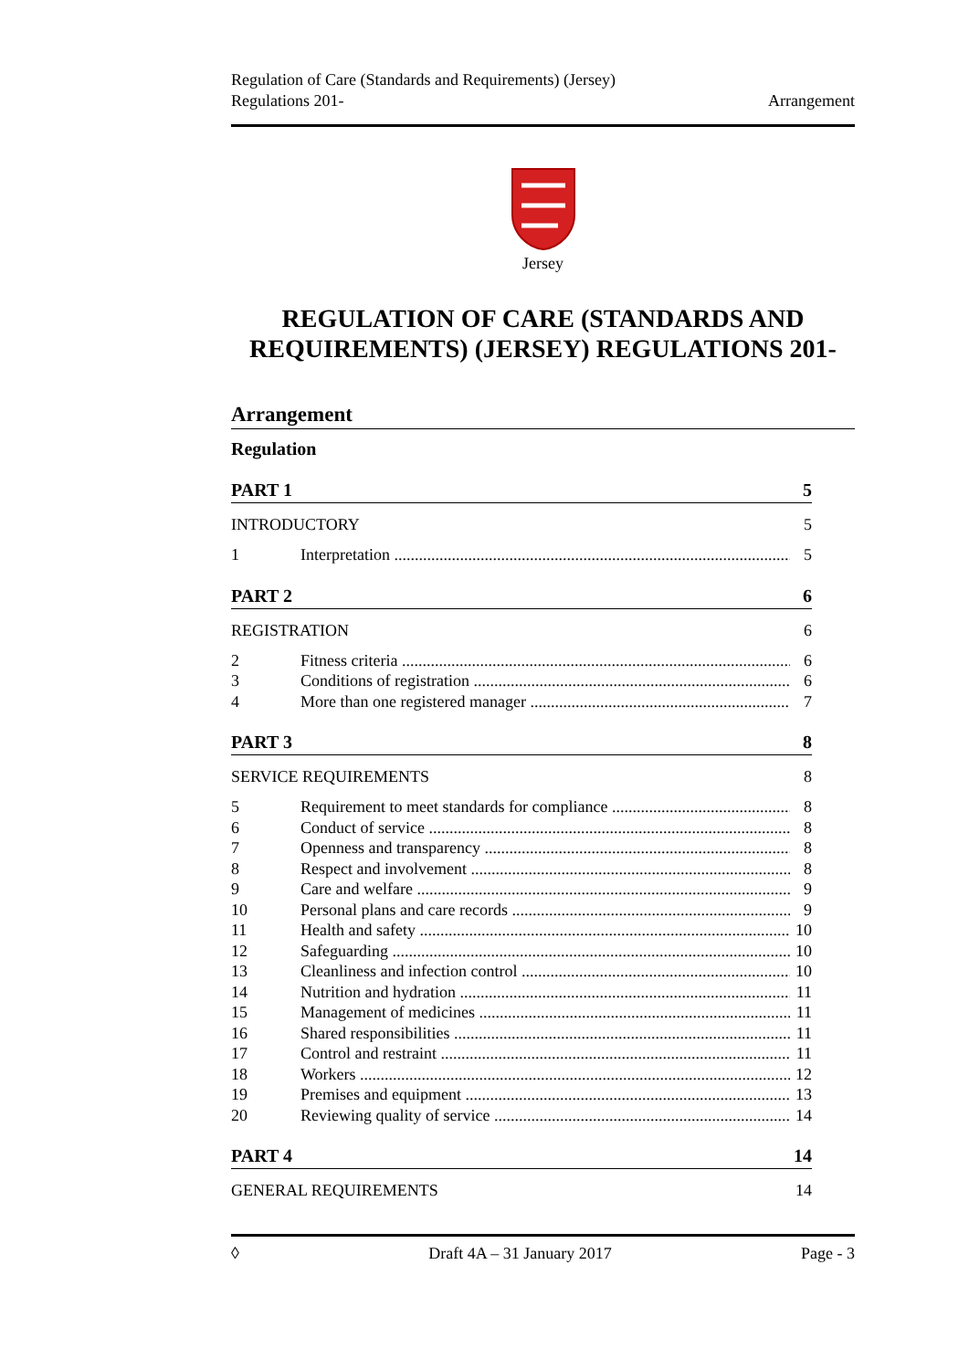Arrangement Regulation of Care (Standards and Requirements) (Jersey)
Regulations 201-
Jersey
REGULATION OF CARE (STANDARDS AND REQUIREMENTS) (JERSEY) REGULATIONS 201-
Arrangement
Regulation
PART 1 5
INTRODUCTORY 5
1 Interpretation 5
PART 2 6
REGISTRATION 6
2 Fitness criteria 6
3 Conditions of registration 6
4 More than one registered manager 7
PART 3 8
SERVICE REQUIREMENTS 8
5 Requirement to meet standards for compliance 8
6 Conduct of service 8
7 Openness and transparency 8
8 Respect and involvement 8
9 Care and welfare 9
10 Personal plans and care records 9
11 Health and safety 10
12 Safeguarding 10
13 Cleanliness and infection control 10
14 Nutrition and hydration 11
15 Management of medicines 11
16 Shared responsibilities 11
17 Control and restraint 11
18 Workers 12
19 Premises and equipment 13
20 Reviewing quality of service 14
PART 4 14
GENERAL REQUIREMENTS 14
◊ Draft 4A – 31 January 2017 Page - 3